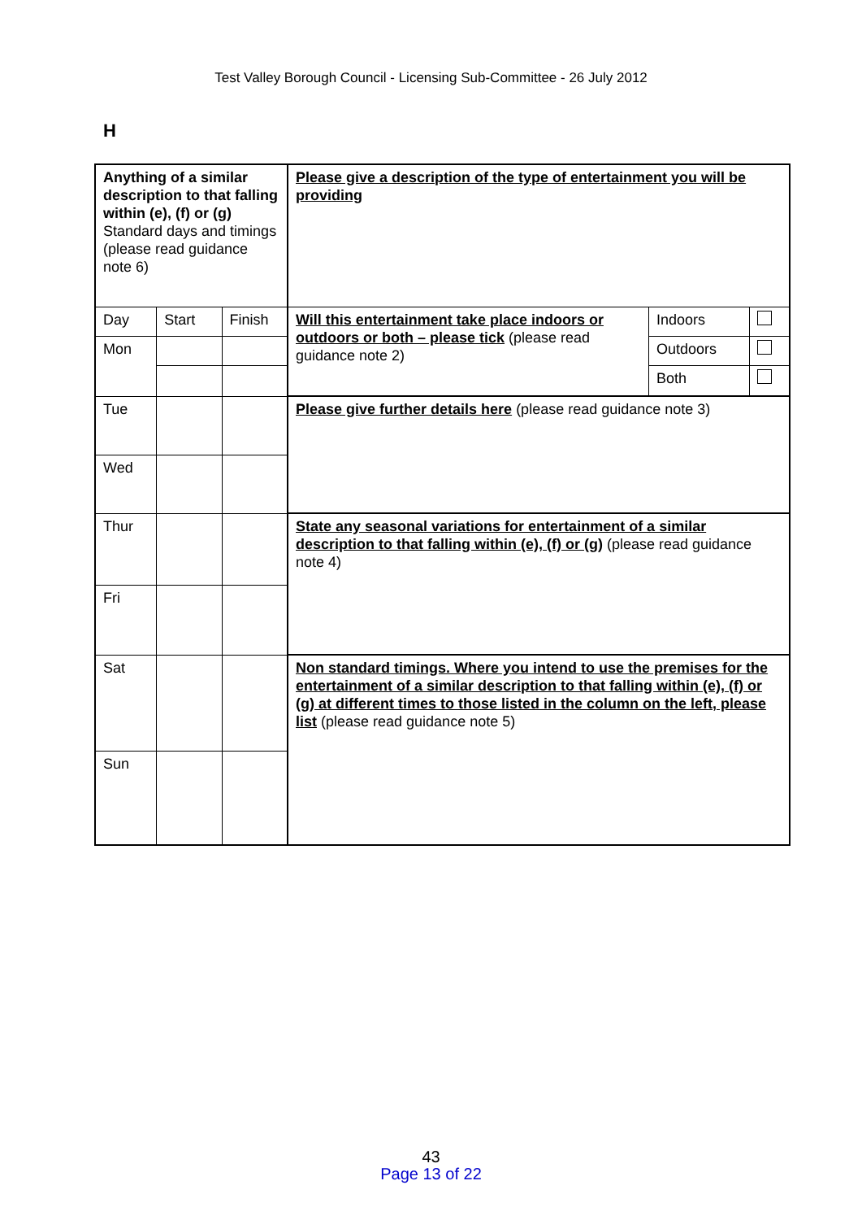Test Valley Borough Council - Licensing Sub-Committee - 26 July 2012
H
| Anything of a similar description to that falling within (e), (f) or (g) Standard days and timings (please read guidance note 6) | | | Please give a description of the type of entertainment you will be providing | | |
| Day | Start | Finish | Will this entertainment take place indoors or outdoors or both – please tick (please read guidance note 2) | Indoors | |
| Mon | | | | Outdoors | |
| | | | | Both | |
| Tue | | | Please give further details here (please read guidance note 3) | | |
| Wed | | | | | |
| Thur | | | State any seasonal variations for entertainment of a similar description to that falling within (e), (f) or (g) (please read guidance note 4) | | |
| Fri | | | | | |
| Sat | | | Non standard timings. Where you intend to use the premises for the entertainment of a similar description to that falling within (e), (f) or (g) at different times to those listed in the column on the left, please list (please read guidance note 5) | | |
| Sun | | | | | |
43
Page 13 of 22